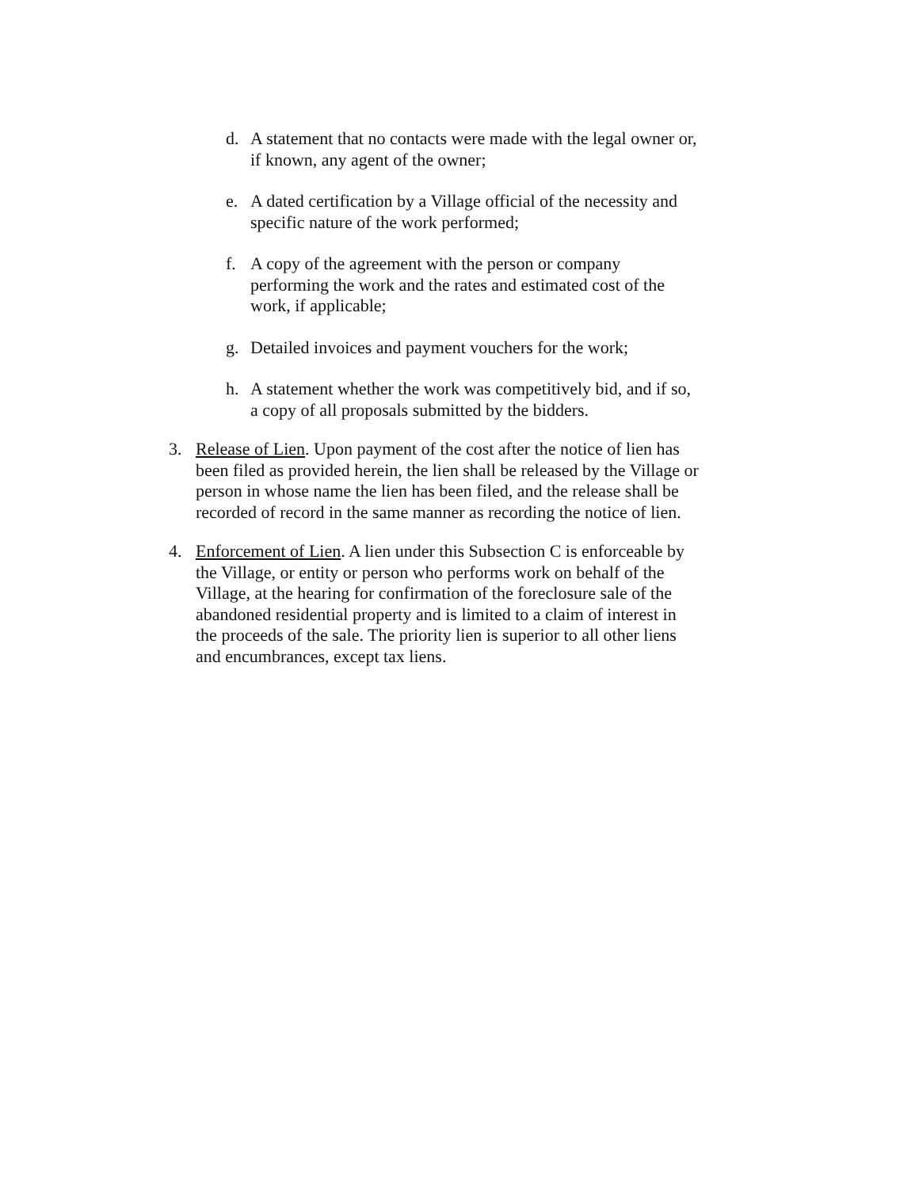d. A statement that no contacts were made with the legal owner or, if known, any agent of the owner;
e. A dated certification by a Village official of the necessity and specific nature of the work performed;
f. A copy of the agreement with the person or company performing the work and the rates and estimated cost of the work, if applicable;
g. Detailed invoices and payment vouchers for the work;
h. A statement whether the work was competitively bid, and if so, a copy of all proposals submitted by the bidders.
3. Release of Lien. Upon payment of the cost after the notice of lien has been filed as provided herein, the lien shall be released by the Village or person in whose name the lien has been filed, and the release shall be recorded of record in the same manner as recording the notice of lien.
4. Enforcement of Lien. A lien under this Subsection C is enforceable by the Village, or entity or person who performs work on behalf of the Village, at the hearing for confirmation of the foreclosure sale of the abandoned residential property and is limited to a claim of interest in the proceeds of the sale. The priority lien is superior to all other liens and encumbrances, except tax liens.